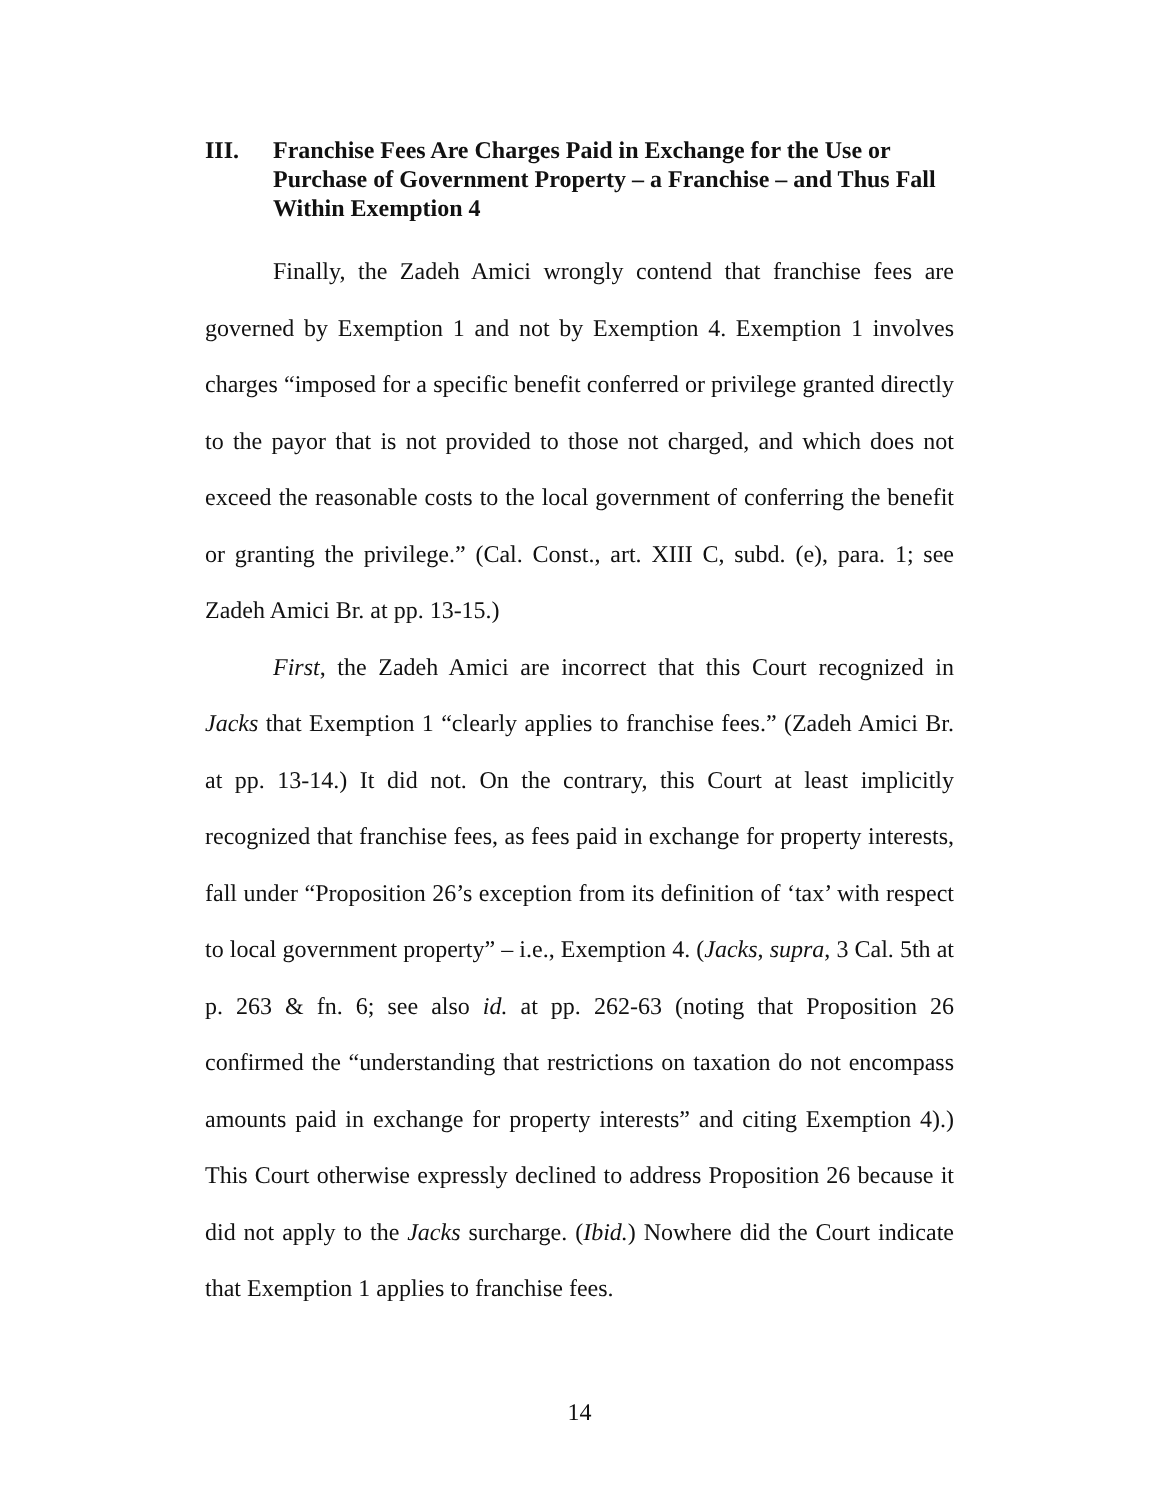III. Franchise Fees Are Charges Paid in Exchange for the Use or Purchase of Government Property – a Franchise – and Thus Fall Within Exemption 4
Finally, the Zadeh Amici wrongly contend that franchise fees are governed by Exemption 1 and not by Exemption 4. Exemption 1 involves charges “imposed for a specific benefit conferred or privilege granted directly to the payor that is not provided to those not charged, and which does not exceed the reasonable costs to the local government of conferring the benefit or granting the privilege.” (Cal. Const., art. XIII C, subd. (e), para. 1; see Zadeh Amici Br. at pp. 13-15.)
First, the Zadeh Amici are incorrect that this Court recognized in Jacks that Exemption 1 “clearly applies to franchise fees.” (Zadeh Amici Br. at pp. 13-14.) It did not. On the contrary, this Court at least implicitly recognized that franchise fees, as fees paid in exchange for property interests, fall under “Proposition 26’s exception from its definition of ‘tax’ with respect to local government property” – i.e., Exemption 4. (Jacks, supra, 3 Cal. 5th at p. 263 & fn. 6; see also id. at pp. 262-63 (noting that Proposition 26 confirmed the “understanding that restrictions on taxation do not encompass amounts paid in exchange for property interests” and citing Exemption 4).) This Court otherwise expressly declined to address Proposition 26 because it did not apply to the Jacks surcharge. (Ibid.) Nowhere did the Court indicate that Exemption 1 applies to franchise fees.
14